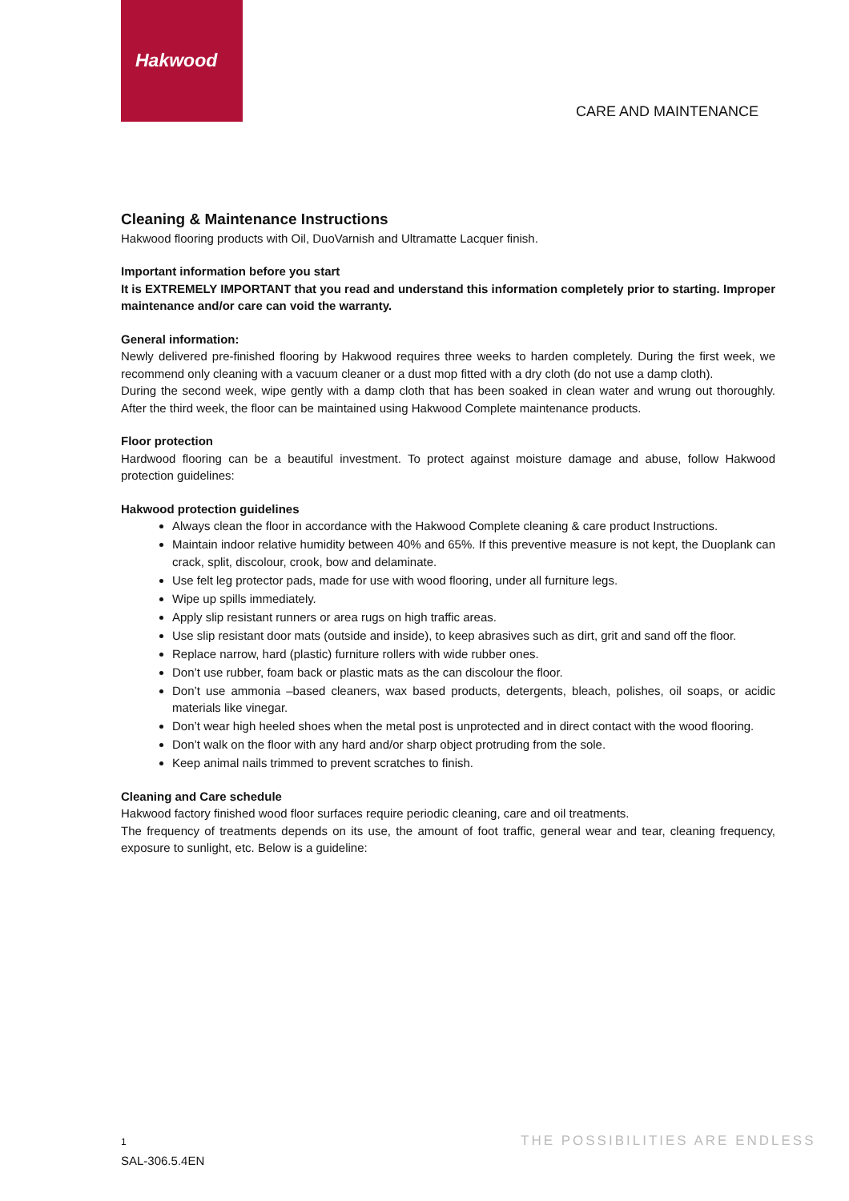Hakwood
CARE AND MAINTENANCE
Cleaning & Maintenance Instructions
Hakwood flooring products with Oil, DuoVarnish and Ultramatte Lacquer finish.
Important information before you start
It is EXTREMELY IMPORTANT that you read and understand this information completely prior to starting. Improper maintenance and/or care can void the warranty.
General information:
Newly delivered pre-finished flooring by Hakwood requires three weeks to harden completely. During the first week, we recommend only cleaning with a vacuum cleaner or a dust mop fitted with a dry cloth (do not use a damp cloth).
During the second week, wipe gently with a damp cloth that has been soaked in clean water and wrung out thoroughly. After the third week, the floor can be maintained using Hakwood Complete maintenance products.
Floor protection
Hardwood flooring can be a beautiful investment. To protect against moisture damage and abuse, follow Hakwood protection guidelines:
Hakwood protection guidelines
Always clean the floor in accordance with the Hakwood Complete cleaning & care product Instructions.
Maintain indoor relative humidity between 40% and 65%. If this preventive measure is not kept, the Duoplank can crack, split, discolour, crook, bow and delaminate.
Use felt leg protector pads, made for use with wood flooring, under all furniture legs.
Wipe up spills immediately.
Apply slip resistant runners or area rugs on high traffic areas.
Use slip resistant door mats (outside and inside), to keep abrasives such as dirt, grit and sand off the floor.
Replace narrow, hard (plastic) furniture rollers with wide rubber ones.
Don’t use rubber, foam back or plastic mats as the can discolour the floor.
Don’t use ammonia –based cleaners, wax based products, detergents, bleach, polishes, oil soaps, or acidic materials like vinegar.
Don’t wear high heeled shoes when the metal post is unprotected and in direct contact with the wood flooring.
Don’t walk on the floor with any hard and/or sharp object protruding from the sole.
Keep animal nails trimmed to prevent scratches to finish.
Cleaning and Care schedule
Hakwood factory finished wood floor surfaces require periodic cleaning, care and oil treatments.
The frequency of treatments depends on its use, the amount of foot traffic, general wear and tear, cleaning frequency, exposure to sunlight, etc. Below is a guideline:
1
SAL-306.5.4EN
THE POSSIBILITIES ARE ENDLESS